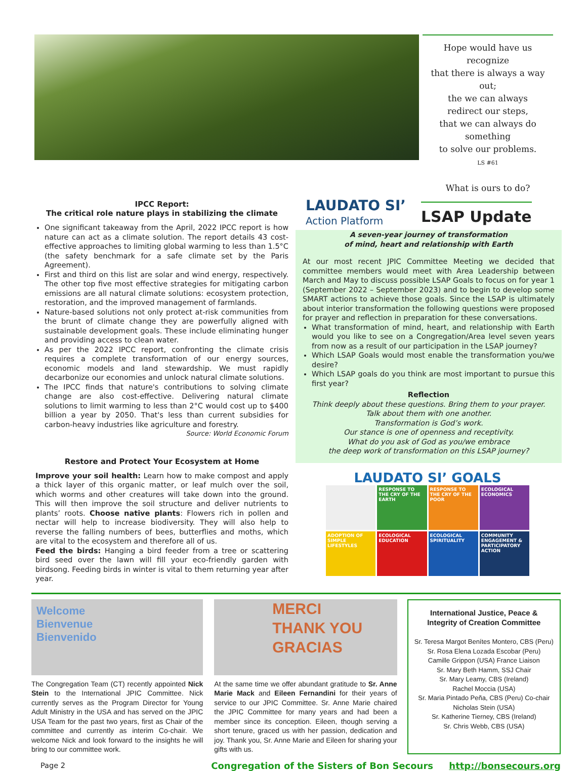Hope would have us recognize
that there is always a way out;
the we can always
redirect our steps,
that we can always do
something
to solve our problems.
LS #61
What is ours to do?
IPCC Report:
The critical role nature plays in stabilizing the climate
One significant takeaway from the April, 2022 IPCC report is how nature can act as a climate solution. The report details 43 cost-effective approaches to limiting global warming to less than 1.5°C (the safety benchmark for a safe climate set by the Paris Agreement).
First and third on this list are solar and wind energy, respectively. The other top five most effective strategies for mitigating carbon emissions are all natural climate solutions: ecosystem protection, restoration, and the improved management of farmlands.
Nature-based solutions not only protect at-risk communities from the brunt of climate change they are powerfully aligned with sustainable development goals. These include eliminating hunger and providing access to clean water.
As per the 2022 IPCC report, confronting the climate crisis requires a complete transformation of our energy sources, economic models and land stewardship. We must rapidly decarbonize our economies and unlock natural climate solutions.
The IPCC finds that nature's contributions to solving climate change are also cost-effective. Delivering natural climate solutions to limit warming to less than 2°C would cost up to $400 billion a year by 2050. That's less than current subsidies for carbon-heavy industries like agriculture and forestry.
Source: World Economic Forum
Restore and Protect Your Ecosystem at Home
Improve your soil health: Learn how to make compost and apply a thick layer of this organic matter, or leaf mulch over the soil, which worms and other creatures will take down into the ground. This will then improve the soil structure and deliver nutrients to plants’ roots. Choose native plants: Flowers rich in pollen and nectar will help to increase biodiversity. They will also help to reverse the falling numbers of bees, butterflies and moths, which are vital to the ecosystem and therefore all of us.
Feed the birds: Hanging a bird feeder from a tree or scattering bird seed over the lawn will fill your eco-friendly garden with birdsong. Feeding birds in winter is vital to them returning year after year.
LAUDATO SI’
Action Platform
LSAP Update
A seven-year journey of transformation
of mind, heart and relationship with Earth
At our most recent JPIC Committee Meeting we decided that committee members would meet with Area Leadership between March and May to discuss possible LSAP Goals to focus on for year 1 (September 2022 – September 2023) and to begin to develop some SMART actions to achieve those goals. Since the LSAP is ultimately about interior transformation the following questions were proposed for prayer and reflection in preparation for these conversations.
What transformation of mind, heart, and relationship with Earth would you like to see on a Congregation/Area level seven years from now as a result of our participation in the LSAP journey?
Which LSAP Goals would most enable the transformation you/we desire?
Which LSAP goals do you think are most important to pursue this first year?
Reflection
Think deeply about these questions. Bring them to your prayer.
Talk about them with one another.
Transformation is God’s work.
Our stance is one of openness and receptivity.
What do you ask of God as you/we embrace
the deep work of transformation on this LSAP journey?
LAUDATO SI’ GOALS
RESPONSE TO THE CRY OF THE EARTH
RESPONSE TO THE CRY OF THE POOR
ECOLOGICAL ECONOMICS
ADOPTION OF SIMPLE LIFESTYLES
ECOLOGICAL EDUCATION
ECOLOGICAL SPIRITUALITY
COMMUNITY ENGAGEMENT & PARTICIPATORY ACTION
Welcome
Bienvenue
Bienvenido
The Congregation Team (CT) recently appointed Nick Stein to the International JPIC Committee. Nick currently serves as the Program Director for Young Adult Ministry in the USA and has served on the JPIC USA Team for the past two years, first as Chair of the committee and currently as interim Co-chair. We welcome Nick and look forward to the insights he will bring to our committee work.
MERCI
THANK YOU
GRACIAS
At the same time we offer abundant gratitude to Sr. Anne Marie Mack and Eileen Fernandini for their years of service to our JPIC Committee. Sr. Anne Marie chaired the JPIC Committee for many years and had been a member since its conception. Eileen, though serving a short tenure, graced us with her passion, dedication and joy. Thank you, Sr. Anne Marie and Eileen for sharing your gifts with us.
International Justice, Peace &
Integrity of Creation Committee
Sr. Teresa Margot Benítes Montero, CBS (Peru)
Sr. Rosa Elena Lozada Escobar (Peru)
Camille Grippon (USA) France Liaison
Sr. Mary Beth Hamm, SSJ Chair
Sr. Mary Leamy, CBS (Ireland)
Rachel Moccia (USA)
Sr. Maria Pintado Peña, CBS (Peru) Co-chair
Nicholas Stein (USA)
Sr. Katherine Tierney, CBS (Ireland)
Sr. Chris Webb, CBS (USA)
Page 2 Congregation of the Sisters of Bon Secours http://bonsecours.org